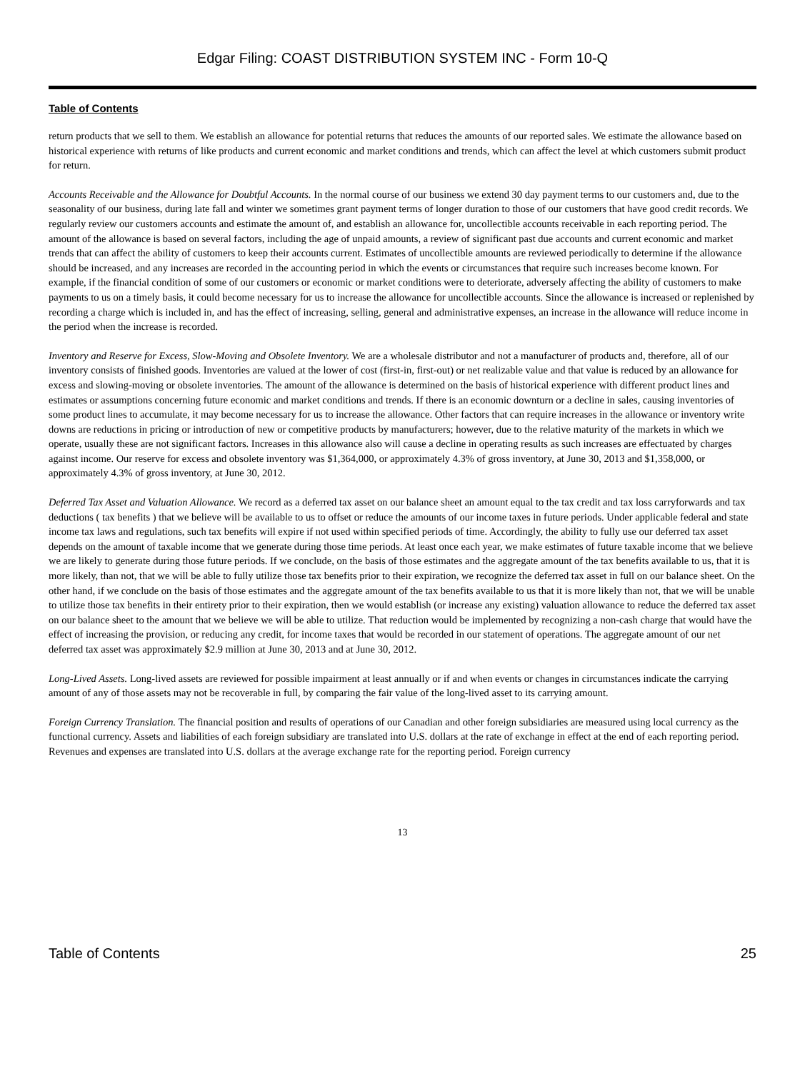Edgar Filing: COAST DISTRIBUTION SYSTEM INC - Form 10-Q
Table of Contents
return products that we sell to them. We establish an allowance for potential returns that reduces the amounts of our reported sales. We estimate the allowance based on historical experience with returns of like products and current economic and market conditions and trends, which can affect the level at which customers submit product for return.
Accounts Receivable and the Allowance for Doubtful Accounts. In the normal course of our business we extend 30 day payment terms to our customers and, due to the seasonality of our business, during late fall and winter we sometimes grant payment terms of longer duration to those of our customers that have good credit records. We regularly review our customers accounts and estimate the amount of, and establish an allowance for, uncollectible accounts receivable in each reporting period. The amount of the allowance is based on several factors, including the age of unpaid amounts, a review of significant past due accounts and current economic and market trends that can affect the ability of customers to keep their accounts current. Estimates of uncollectible amounts are reviewed periodically to determine if the allowance should be increased, and any increases are recorded in the accounting period in which the events or circumstances that require such increases become known. For example, if the financial condition of some of our customers or economic or market conditions were to deteriorate, adversely affecting the ability of customers to make payments to us on a timely basis, it could become necessary for us to increase the allowance for uncollectible accounts. Since the allowance is increased or replenished by recording a charge which is included in, and has the effect of increasing, selling, general and administrative expenses, an increase in the allowance will reduce income in the period when the increase is recorded.
Inventory and Reserve for Excess, Slow-Moving and Obsolete Inventory. We are a wholesale distributor and not a manufacturer of products and, therefore, all of our inventory consists of finished goods. Inventories are valued at the lower of cost (first-in, first-out) or net realizable value and that value is reduced by an allowance for excess and slowing-moving or obsolete inventories. The amount of the allowance is determined on the basis of historical experience with different product lines and estimates or assumptions concerning future economic and market conditions and trends. If there is an economic downturn or a decline in sales, causing inventories of some product lines to accumulate, it may become necessary for us to increase the allowance. Other factors that can require increases in the allowance or inventory write downs are reductions in pricing or introduction of new or competitive products by manufacturers; however, due to the relative maturity of the markets in which we operate, usually these are not significant factors. Increases in this allowance also will cause a decline in operating results as such increases are effectuated by charges against income. Our reserve for excess and obsolete inventory was $1,364,000, or approximately 4.3% of gross inventory, at June 30, 2013 and $1,358,000, or approximately 4.3% of gross inventory, at June 30, 2012.
Deferred Tax Asset and Valuation Allowance. We record as a deferred tax asset on our balance sheet an amount equal to the tax credit and tax loss carryforwards and tax deductions ( tax benefits ) that we believe will be available to us to offset or reduce the amounts of our income taxes in future periods. Under applicable federal and state income tax laws and regulations, such tax benefits will expire if not used within specified periods of time. Accordingly, the ability to fully use our deferred tax asset depends on the amount of taxable income that we generate during those time periods. At least once each year, we make estimates of future taxable income that we believe we are likely to generate during those future periods. If we conclude, on the basis of those estimates and the aggregate amount of the tax benefits available to us, that it is more likely, than not, that we will be able to fully utilize those tax benefits prior to their expiration, we recognize the deferred tax asset in full on our balance sheet. On the other hand, if we conclude on the basis of those estimates and the aggregate amount of the tax benefits available to us that it is more likely than not, that we will be unable to utilize those tax benefits in their entirety prior to their expiration, then we would establish (or increase any existing) valuation allowance to reduce the deferred tax asset on our balance sheet to the amount that we believe we will be able to utilize. That reduction would be implemented by recognizing a non-cash charge that would have the effect of increasing the provision, or reducing any credit, for income taxes that would be recorded in our statement of operations. The aggregate amount of our net deferred tax asset was approximately $2.9 million at June 30, 2013 and at June 30, 2012.
Long-Lived Assets. Long-lived assets are reviewed for possible impairment at least annually or if and when events or changes in circumstances indicate the carrying amount of any of those assets may not be recoverable in full, by comparing the fair value of the long-lived asset to its carrying amount.
Foreign Currency Translation. The financial position and results of operations of our Canadian and other foreign subsidiaries are measured using local currency as the functional currency. Assets and liabilities of each foreign subsidiary are translated into U.S. dollars at the rate of exchange in effect at the end of each reporting period. Revenues and expenses are translated into U.S. dollars at the average exchange rate for the reporting period. Foreign currency
13
Table of Contents 25